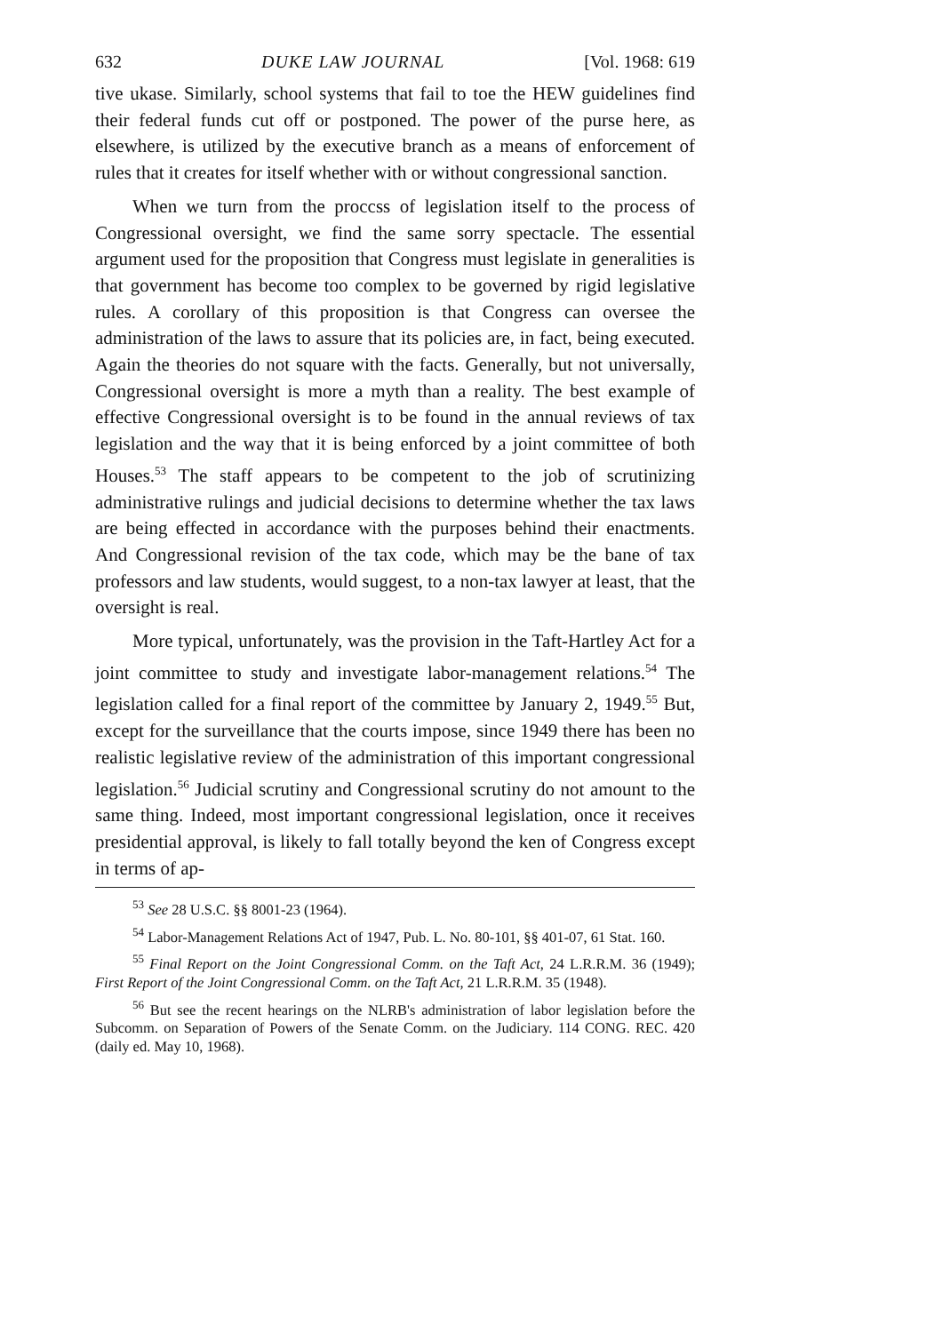632 DUKE LAW JOURNAL [Vol. 1968: 619
tive ukase. Similarly, school systems that fail to toe the HEW guidelines find their federal funds cut off or postponed. The power of the purse here, as elsewhere, is utilized by the executive branch as a means of enforcement of rules that it creates for itself whether with or without congressional sanction.
When we turn from the proccss of legislation itself to the process of Congressional oversight, we find the same sorry spectacle. The essential argument used for the proposition that Congress must legislate in generalities is that government has become too complex to be governed by rigid legislative rules. A corollary of this proposition is that Congress can oversee the administration of the laws to assure that its policies are, in fact, being executed. Again the theories do not square with the facts. Generally, but not universally, Congressional oversight is more a myth than a reality. The best example of effective Congressional oversight is to be found in the annual reviews of tax legislation and the way that it is being enforced by a joint committee of both Houses.<sup>53</sup> The staff appears to be competent to the job of scrutinizing administrative rulings and judicial decisions to determine whether the tax laws are being effected in accordance with the purposes behind their enactments. And Congressional revision of the tax code, which may be the bane of tax professors and law students, would suggest, to a non-tax lawyer at least, that the oversight is real.
More typical, unfortunately, was the provision in the Taft-Hartley Act for a joint committee to study and investigate labor-management relations.<sup>54</sup> The legislation called for a final report of the committee by January 2, 1949.<sup>55</sup> But, except for the surveillance that the courts impose, since 1949 there has been no realistic legislative review of the administration of this important congressional legislation.<sup>56</sup> Judicial scrutiny and Congressional scrutiny do not amount to the same thing. Indeed, most important congressional legislation, once it receives presidential approval, is likely to fall totally beyond the ken of Congress except in terms of ap-
<sup>53</sup> See 28 U.S.C. §§ 8001-23 (1964).
<sup>54</sup> Labor-Management Relations Act of 1947, Pub. L. No. 80-101, §§ 401-07, 61 Stat. 160.
<sup>55</sup> Final Report on the Joint Congressional Comm. on the Taft Act, 24 L.R.R.M. 36 (1949); First Report of the Joint Congressional Comm. on the Taft Act, 21 L.R.R.M. 35 (1948).
<sup>56</sup> But see the recent hearings on the NLRB's administration of labor legislation before the Subcomm. on Separation of Powers of the Senate Comm. on the Judiciary. 114 CONG. REC. 420 (daily ed. May 10, 1968).